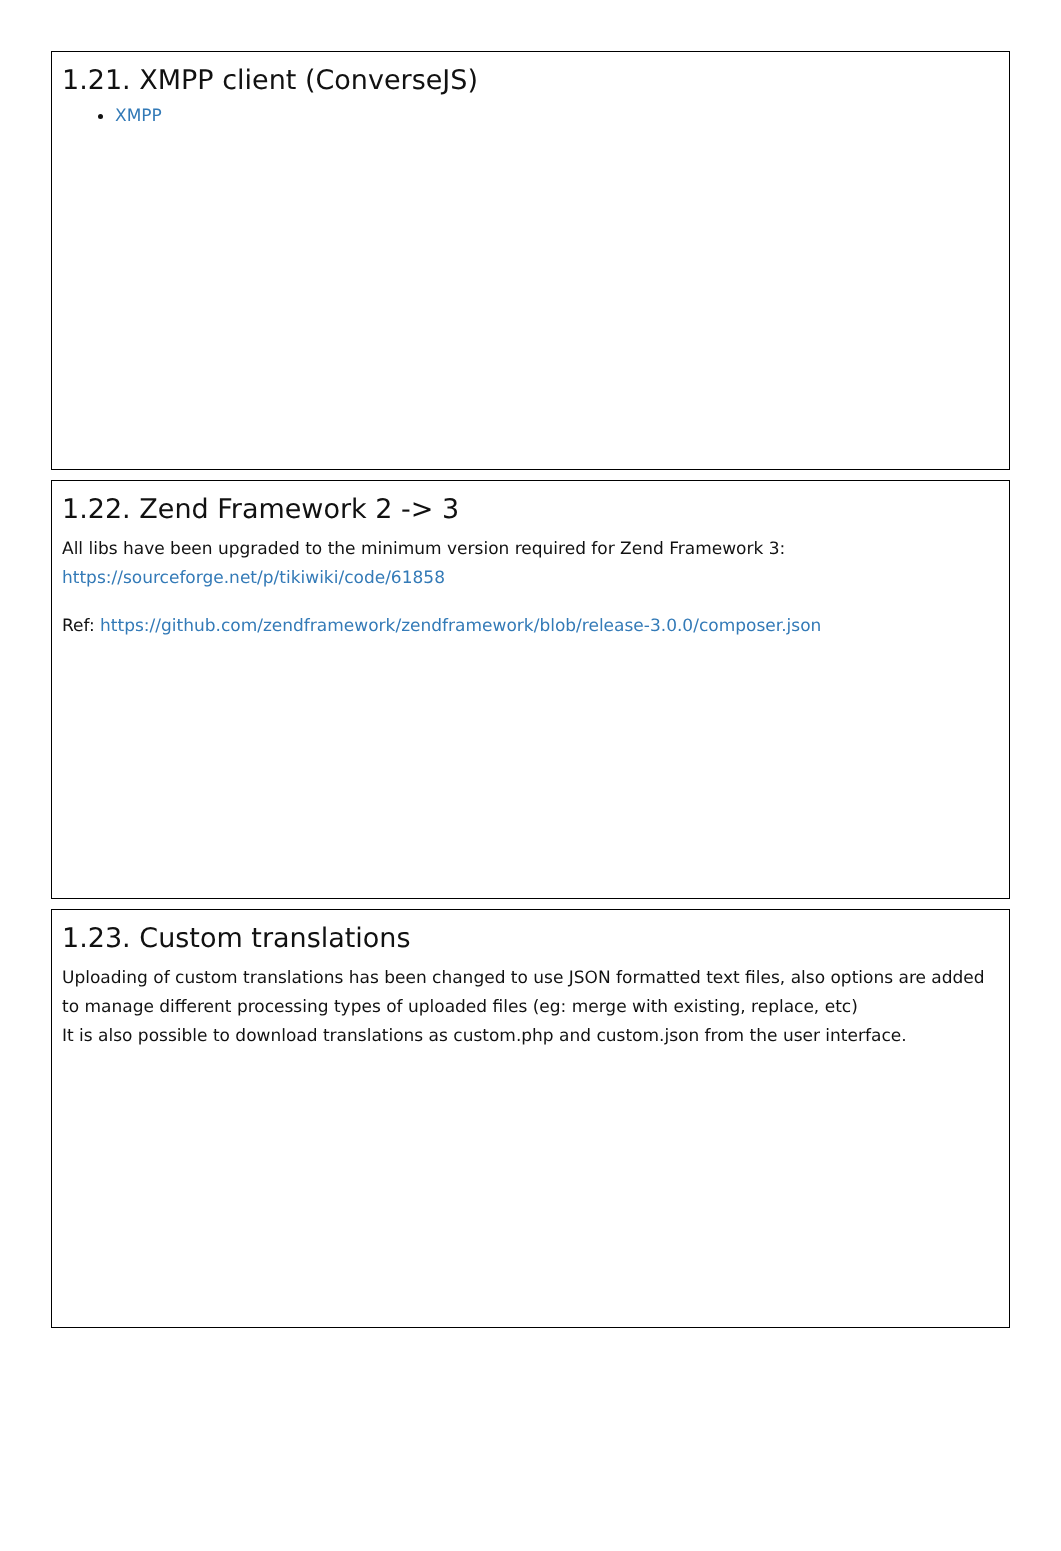1.21. XMPP client (ConverseJS)
XMPP
1.22. Zend Framework 2 -> 3
All libs have been upgraded to the minimum version required for Zend Framework 3:
https://sourceforge.net/p/tikiwiki/code/61858
Ref: https://github.com/zendframework/zendframework/blob/release-3.0.0/composer.json
1.23. Custom translations
Uploading of custom translations has been changed to use JSON formatted text files, also options are added to manage different processing types of uploaded files (eg: merge with existing, replace, etc)
It is also possible to download translations as custom.php and custom.json from the user interface.